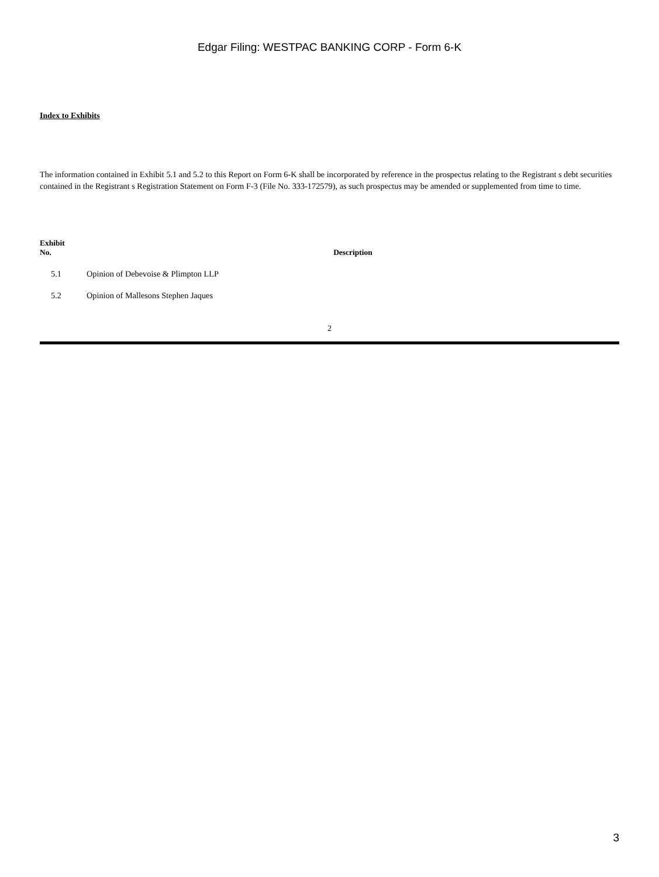Edgar Filing: WESTPAC BANKING CORP - Form 6-K
Index to Exhibits
The information contained in Exhibit 5.1 and 5.2 to this Report on Form 6-K shall be incorporated by reference in the prospectus relating to the Registrant s debt securities contained in the Registrant s Registration Statement on Form F-3 (File No. 333-172579), as such prospectus may be amended or supplemented from time to time.
| Exhibit No. | Description |
| --- | --- |
| 5.1 | Opinion of Debevoise & Plimpton LLP |
| 5.2 | Opinion of Mallesons Stephen Jaques |
2
3